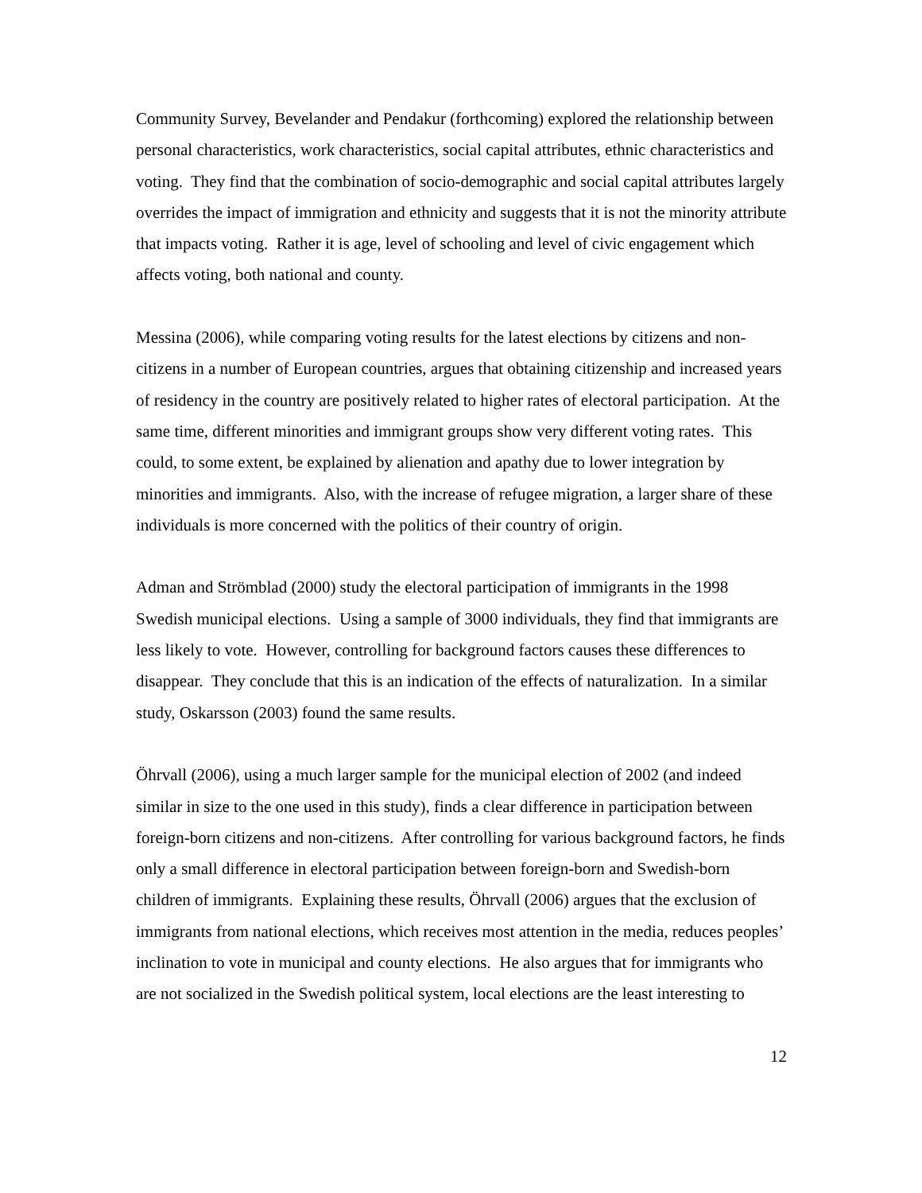Community Survey, Bevelander and Pendakur (forthcoming) explored the relationship between personal characteristics, work characteristics, social capital attributes, ethnic characteristics and voting. They find that the combination of socio-demographic and social capital attributes largely overrides the impact of immigration and ethnicity and suggests that it is not the minority attribute that impacts voting. Rather it is age, level of schooling and level of civic engagement which affects voting, both national and county.
Messina (2006), while comparing voting results for the latest elections by citizens and non-citizens in a number of European countries, argues that obtaining citizenship and increased years of residency in the country are positively related to higher rates of electoral participation. At the same time, different minorities and immigrant groups show very different voting rates. This could, to some extent, be explained by alienation and apathy due to lower integration by minorities and immigrants. Also, with the increase of refugee migration, a larger share of these individuals is more concerned with the politics of their country of origin.
Adman and Strömblad (2000) study the electoral participation of immigrants in the 1998 Swedish municipal elections. Using a sample of 3000 individuals, they find that immigrants are less likely to vote. However, controlling for background factors causes these differences to disappear. They conclude that this is an indication of the effects of naturalization. In a similar study, Oskarsson (2003) found the same results.
Öhrvall (2006), using a much larger sample for the municipal election of 2002 (and indeed similar in size to the one used in this study), finds a clear difference in participation between foreign-born citizens and non-citizens. After controlling for various background factors, he finds only a small difference in electoral participation between foreign-born and Swedish-born children of immigrants. Explaining these results, Öhrvall (2006) argues that the exclusion of immigrants from national elections, which receives most attention in the media, reduces peoples’ inclination to vote in municipal and county elections. He also argues that for immigrants who are not socialized in the Swedish political system, local elections are the least interesting to
12